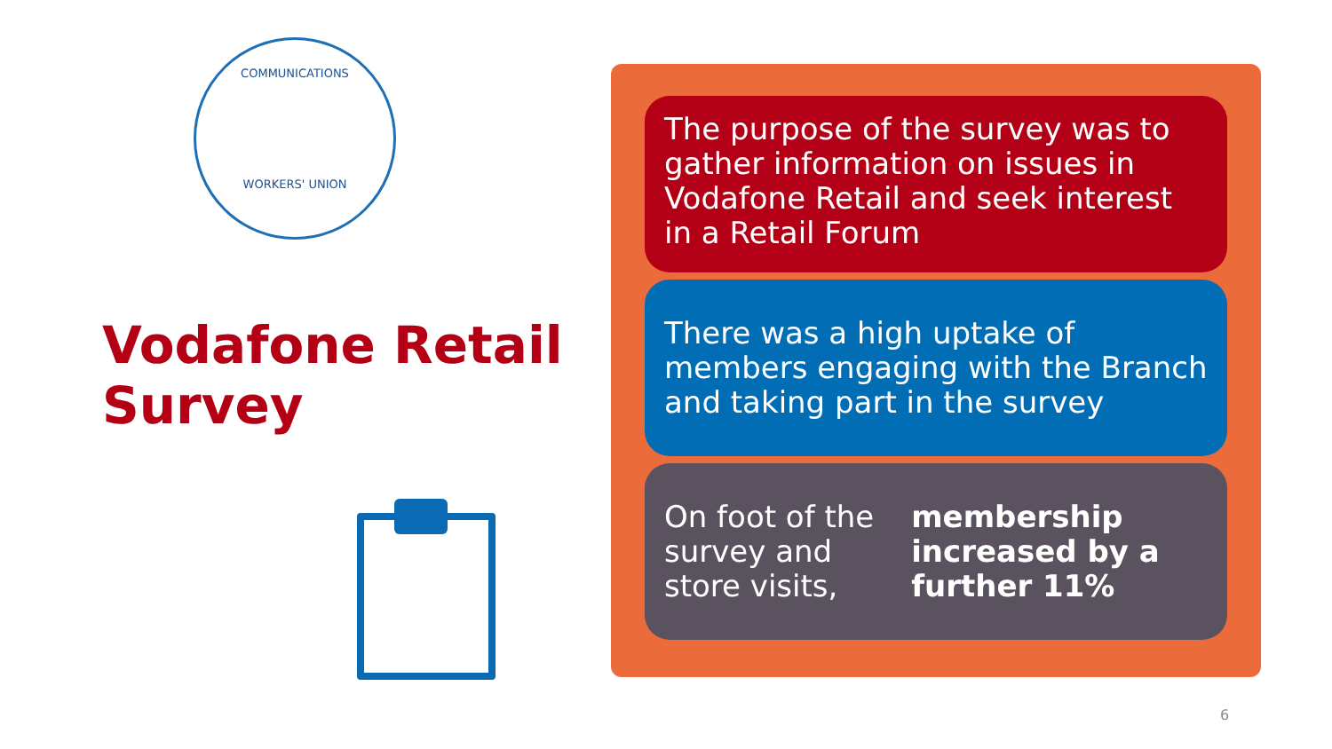COMMUNICATIONS
WORKERS' UNION
Vodafone Retail
Survey
The purpose of the survey was to gather information on issues in Vodafone Retail and seek interest in a Retail Forum
There was a high uptake of members engaging with the Branch and taking part in the survey
On foot of the survey and store visits, membership increased by a further 11%
6